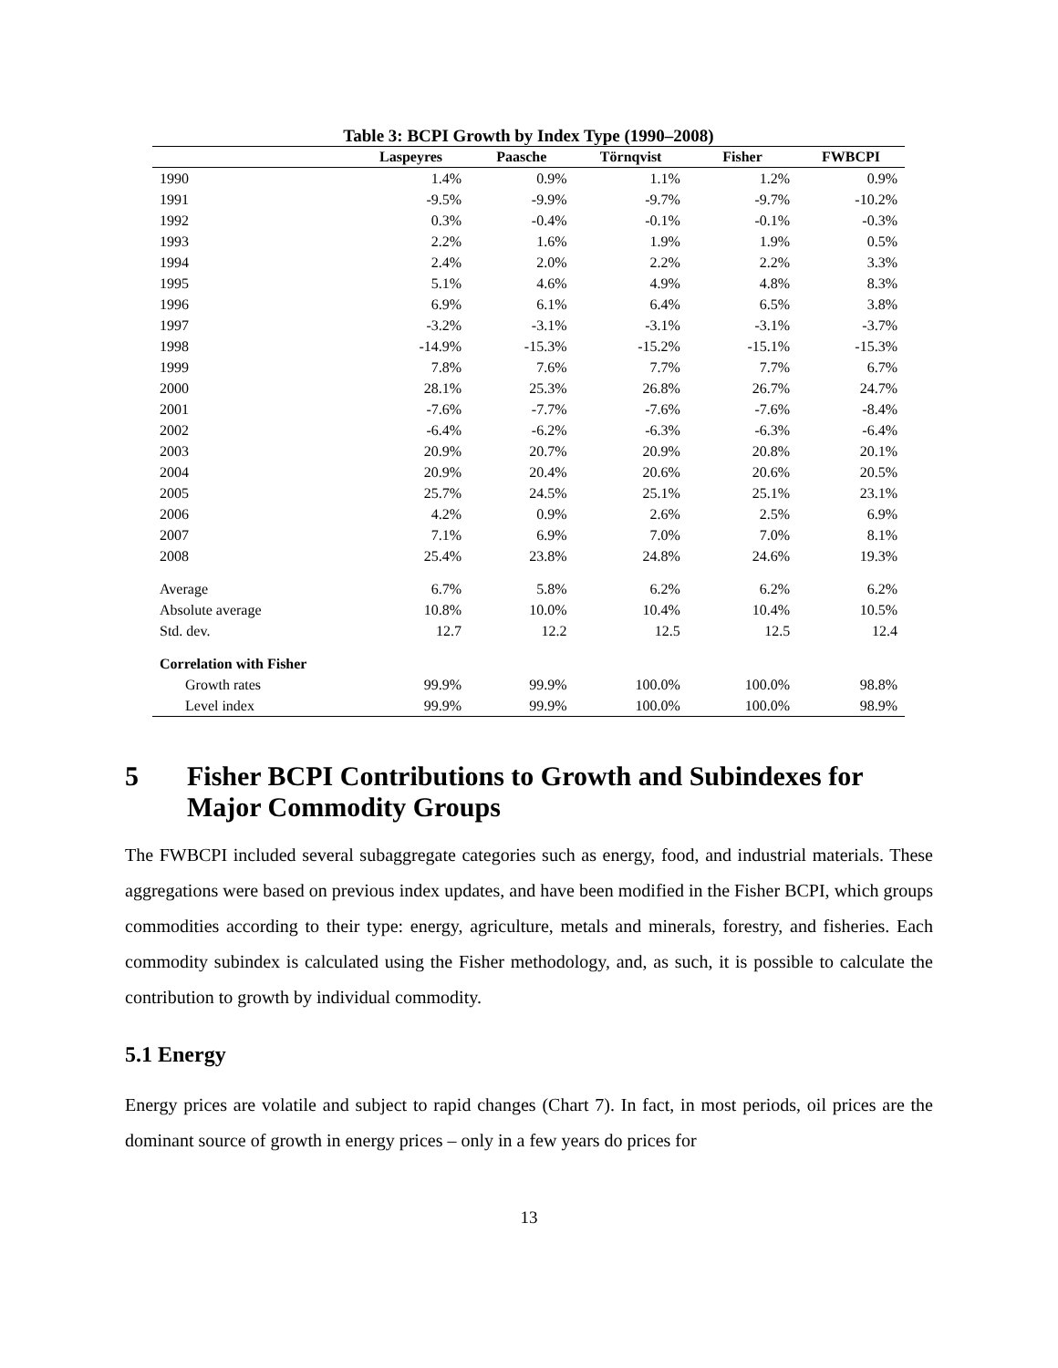Table 3: BCPI Growth by Index Type (1990–2008)
| | Laspeyres | Paasche | Törnqvist | Fisher | FWBCPI |
| --- | --- | --- | --- | --- | --- |
| 1990 | 1.4% | 0.9% | 1.1% | 1.2% | 0.9% |
| 1991 | -9.5% | -9.9% | -9.7% | -9.7% | -10.2% |
| 1992 | 0.3% | -0.4% | -0.1% | -0.1% | -0.3% |
| 1993 | 2.2% | 1.6% | 1.9% | 1.9% | 0.5% |
| 1994 | 2.4% | 2.0% | 2.2% | 2.2% | 3.3% |
| 1995 | 5.1% | 4.6% | 4.9% | 4.8% | 8.3% |
| 1996 | 6.9% | 6.1% | 6.4% | 6.5% | 3.8% |
| 1997 | -3.2% | -3.1% | -3.1% | -3.1% | -3.7% |
| 1998 | -14.9% | -15.3% | -15.2% | -15.1% | -15.3% |
| 1999 | 7.8% | 7.6% | 7.7% | 7.7% | 6.7% |
| 2000 | 28.1% | 25.3% | 26.8% | 26.7% | 24.7% |
| 2001 | -7.6% | -7.7% | -7.6% | -7.6% | -8.4% |
| 2002 | -6.4% | -6.2% | -6.3% | -6.3% | -6.4% |
| 2003 | 20.9% | 20.7% | 20.9% | 20.8% | 20.1% |
| 2004 | 20.9% | 20.4% | 20.6% | 20.6% | 20.5% |
| 2005 | 25.7% | 24.5% | 25.1% | 25.1% | 23.1% |
| 2006 | 4.2% | 0.9% | 2.6% | 2.5% | 6.9% |
| 2007 | 7.1% | 6.9% | 7.0% | 7.0% | 8.1% |
| 2008 | 25.4% | 23.8% | 24.8% | 24.6% | 19.3% |
| Average | 6.7% | 5.8% | 6.2% | 6.2% | 6.2% |
| Absolute average | 10.8% | 10.0% | 10.4% | 10.4% | 10.5% |
| Std. dev. | 12.7 | 12.2 | 12.5 | 12.5 | 12.4 |
| Correlation with Fisher | | | | | |
| Growth rates | 99.9% | 99.9% | 100.0% | 100.0% | 98.8% |
| Level index | 99.9% | 99.9% | 100.0% | 100.0% | 98.9% |
5 Fisher BCPI Contributions to Growth and Subindexes for Major Commodity Groups
The FWBCPI included several subaggregate categories such as energy, food, and industrial materials. These aggregations were based on previous index updates, and have been modified in the Fisher BCPI, which groups commodities according to their type: energy, agriculture, metals and minerals, forestry, and fisheries. Each commodity subindex is calculated using the Fisher methodology, and, as such, it is possible to calculate the contribution to growth by individual commodity.
5.1 Energy
Energy prices are volatile and subject to rapid changes (Chart 7). In fact, in most periods, oil prices are the dominant source of growth in energy prices – only in a few years do prices for
13